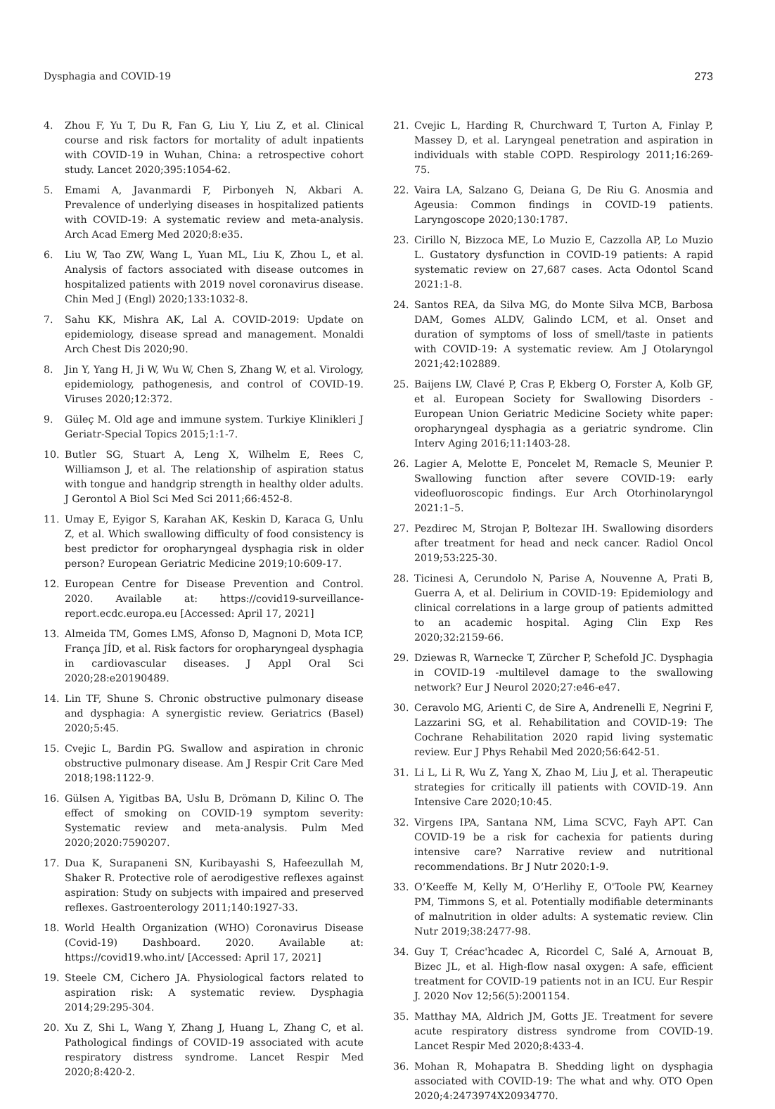Dysphagia and COVID-19 273
4. Zhou F, Yu T, Du R, Fan G, Liu Y, Liu Z, et al. Clinical course and risk factors for mortality of adult inpatients with COVID-19 in Wuhan, China: a retrospective cohort study. Lancet 2020;395:1054-62.
5. Emami A, Javanmardi F, Pirbonyeh N, Akbari A. Prevalence of underlying diseases in hospitalized patients with COVID-19: A systematic review and meta-analysis. Arch Acad Emerg Med 2020;8:e35.
6. Liu W, Tao ZW, Wang L, Yuan ML, Liu K, Zhou L, et al. Analysis of factors associated with disease outcomes in hospitalized patients with 2019 novel coronavirus disease. Chin Med J (Engl) 2020;133:1032-8.
7. Sahu KK, Mishra AK, Lal A. COVID-2019: Update on epidemiology, disease spread and management. Monaldi Arch Chest Dis 2020;90.
8. Jin Y, Yang H, Ji W, Wu W, Chen S, Zhang W, et al. Virology, epidemiology, pathogenesis, and control of COVID-19. Viruses 2020;12:372.
9. Güleç M. Old age and immune system. Turkiye Klinikleri J Geriatr-Special Topics 2015;1:1-7.
10. Butler SG, Stuart A, Leng X, Wilhelm E, Rees C, Williamson J, et al. The relationship of aspiration status with tongue and handgrip strength in healthy older adults. J Gerontol A Biol Sci Med Sci 2011;66:452-8.
11. Umay E, Eyigor S, Karahan AK, Keskin D, Karaca G, Unlu Z, et al. Which swallowing difficulty of food consistency is best predictor for oropharyngeal dysphagia risk in older person? European Geriatric Medicine 2019;10:609-17.
12. European Centre for Disease Prevention and Control. 2020. Available at: https://covid19-surveillance-report.ecdc.europa.eu [Accessed: April 17, 2021]
13. Almeida TM, Gomes LMS, Afonso D, Magnoni D, Mota ICP, França JÍD, et al. Risk factors for oropharyngeal dysphagia in cardiovascular diseases. J Appl Oral Sci 2020;28:e20190489.
14. Lin TF, Shune S. Chronic obstructive pulmonary disease and dysphagia: A synergistic review. Geriatrics (Basel) 2020;5:45.
15. Cvejic L, Bardin PG. Swallow and aspiration in chronic obstructive pulmonary disease. Am J Respir Crit Care Med 2018;198:1122-9.
16. Gülsen A, Yigitbas BA, Uslu B, Drömann D, Kilinc O. The effect of smoking on COVID-19 symptom severity: Systematic review and meta-analysis. Pulm Med 2020;2020:7590207.
17. Dua K, Surapaneni SN, Kuribayashi S, Hafeezullah M, Shaker R. Protective role of aerodigestive reflexes against aspiration: Study on subjects with impaired and preserved reflexes. Gastroenterology 2011;140:1927-33.
18. World Health Organization (WHO) Coronavirus Disease (Covid-19) Dashboard. 2020. Available at: https://covid19.who.int/ [Accessed: April 17, 2021]
19. Steele CM, Cichero JA. Physiological factors related to aspiration risk: A systematic review. Dysphagia 2014;29:295-304.
20. Xu Z, Shi L, Wang Y, Zhang J, Huang L, Zhang C, et al. Pathological findings of COVID-19 associated with acute respiratory distress syndrome. Lancet Respir Med 2020;8:420-2.
21. Cvejic L, Harding R, Churchward T, Turton A, Finlay P, Massey D, et al. Laryngeal penetration and aspiration in individuals with stable COPD. Respirology 2011;16:269-75.
22. Vaira LA, Salzano G, Deiana G, De Riu G. Anosmia and Ageusia: Common findings in COVID-19 patients. Laryngoscope 2020;130:1787.
23. Cirillo N, Bizzoca ME, Lo Muzio E, Cazzolla AP, Lo Muzio L. Gustatory dysfunction in COVID-19 patients: A rapid systematic review on 27,687 cases. Acta Odontol Scand 2021:1-8.
24. Santos REA, da Silva MG, do Monte Silva MCB, Barbosa DAM, Gomes ALDV, Galindo LCM, et al. Onset and duration of symptoms of loss of smell/taste in patients with COVID-19: A systematic review. Am J Otolaryngol 2021;42:102889.
25. Baijens LW, Clavé P, Cras P, Ekberg O, Forster A, Kolb GF, et al. European Society for Swallowing Disorders - European Union Geriatric Medicine Society white paper: oropharyngeal dysphagia as a geriatric syndrome. Clin Interv Aging 2016;11:1403-28.
26. Lagier A, Melotte E, Poncelet M, Remacle S, Meunier P. Swallowing function after severe COVID-19: early videofluoroscopic findings. Eur Arch Otorhinolaryngol 2021:1–5.
27. Pezdirec M, Strojan P, Boltezar IH. Swallowing disorders after treatment for head and neck cancer. Radiol Oncol 2019;53:225-30.
28. Ticinesi A, Cerundolo N, Parise A, Nouvenne A, Prati B, Guerra A, et al. Delirium in COVID-19: Epidemiology and clinical correlations in a large group of patients admitted to an academic hospital. Aging Clin Exp Res 2020;32:2159-66.
29. Dziewas R, Warnecke T, Zürcher P, Schefold JC. Dysphagia in COVID-19 -multilevel damage to the swallowing network? Eur J Neurol 2020;27:e46-e47.
30. Ceravolo MG, Arienti C, de Sire A, Andrenelli E, Negrini F, Lazzarini SG, et al. Rehabilitation and COVID-19: The Cochrane Rehabilitation 2020 rapid living systematic review. Eur J Phys Rehabil Med 2020;56:642-51.
31. Li L, Li R, Wu Z, Yang X, Zhao M, Liu J, et al. Therapeutic strategies for critically ill patients with COVID-19. Ann Intensive Care 2020;10:45.
32. Virgens IPA, Santana NM, Lima SCVC, Fayh APT. Can COVID-19 be a risk for cachexia for patients during intensive care? Narrative review and nutritional recommendations. Br J Nutr 2020:1-9.
33. O’Keeffe M, Kelly M, O’Herlihy E, O'Toole PW, Kearney PM, Timmons S, et al. Potentially modifiable determinants of malnutrition in older adults: A systematic review. Clin Nutr 2019;38:2477-98.
34. Guy T, Créac'hcadec A, Ricordel C, Salé A, Arnouat B, Bizec JL, et al. High-flow nasal oxygen: A safe, efficient treatment for COVID-19 patients not in an ICU. Eur Respir J. 2020 Nov 12;56(5):2001154.
35. Matthay MA, Aldrich JM, Gotts JE. Treatment for severe acute respiratory distress syndrome from COVID-19. Lancet Respir Med 2020;8:433-4.
36. Mohan R, Mohapatra B. Shedding light on dysphagia associated with COVID-19: The what and why. OTO Open 2020;4:2473974X20934770.